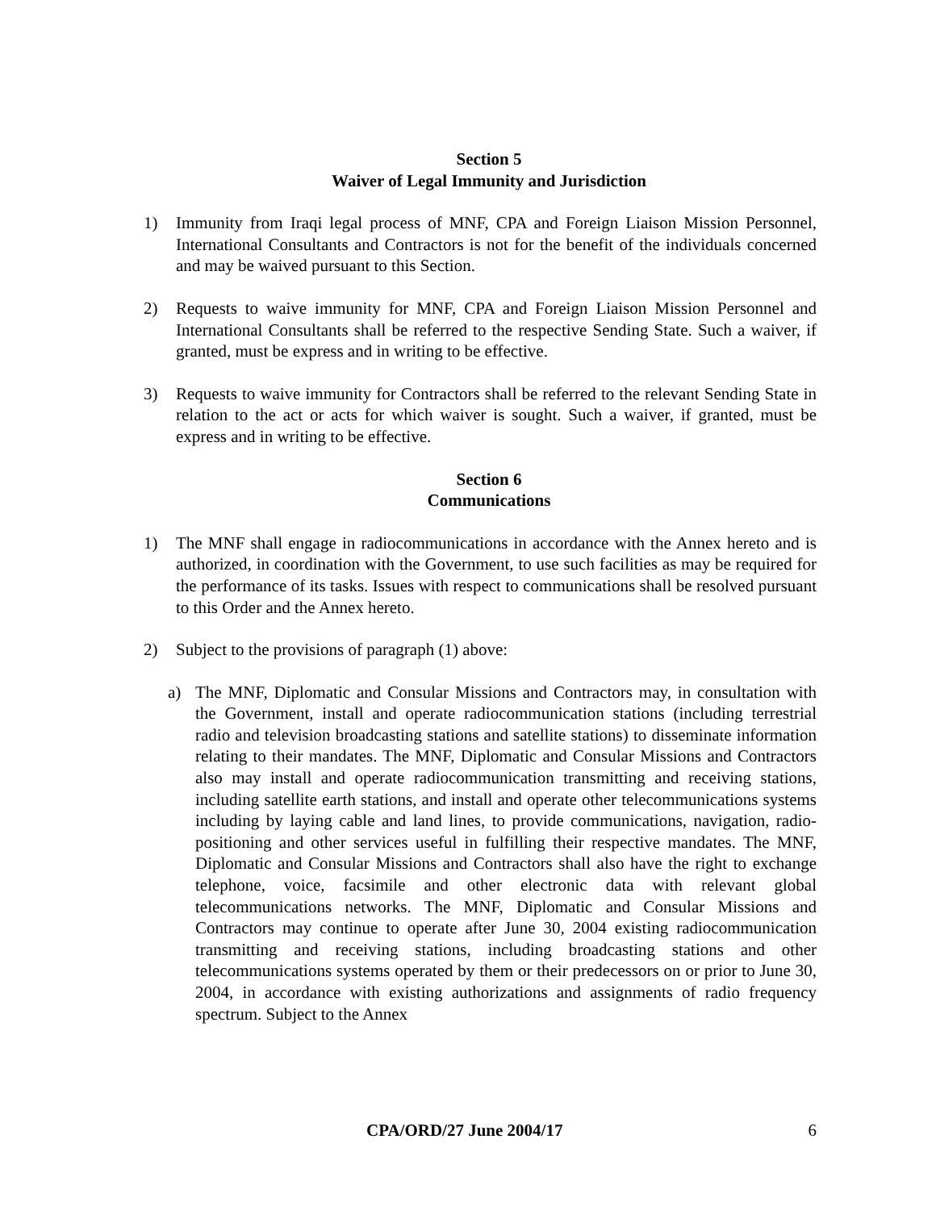Section 5
Waiver of Legal Immunity and Jurisdiction
1) Immunity from Iraqi legal process of MNF, CPA and Foreign Liaison Mission Personnel, International Consultants and Contractors is not for the benefit of the individuals concerned and may be waived pursuant to this Section.
2) Requests to waive immunity for MNF, CPA and Foreign Liaison Mission Personnel and International Consultants shall be referred to the respective Sending State. Such a waiver, if granted, must be express and in writing to be effective.
3) Requests to waive immunity for Contractors shall be referred to the relevant Sending State in relation to the act or acts for which waiver is sought. Such a waiver, if granted, must be express and in writing to be effective.
Section 6
Communications
1) The MNF shall engage in radiocommunications in accordance with the Annex hereto and is authorized, in coordination with the Government, to use such facilities as may be required for the performance of its tasks. Issues with respect to communications shall be resolved pursuant to this Order and the Annex hereto.
2) Subject to the provisions of paragraph (1) above:
a) The MNF, Diplomatic and Consular Missions and Contractors may, in consultation with the Government, install and operate radiocommunication stations (including terrestrial radio and television broadcasting stations and satellite stations) to disseminate information relating to their mandates. The MNF, Diplomatic and Consular Missions and Contractors also may install and operate radiocommunication transmitting and receiving stations, including satellite earth stations, and install and operate other telecommunications systems including by laying cable and land lines, to provide communications, navigation, radio-positioning and other services useful in fulfilling their respective mandates. The MNF, Diplomatic and Consular Missions and Contractors shall also have the right to exchange telephone, voice, facsimile and other electronic data with relevant global telecommunications networks. The MNF, Diplomatic and Consular Missions and Contractors may continue to operate after June 30, 2004 existing radiocommunication transmitting and receiving stations, including broadcasting stations and other telecommunications systems operated by them or their predecessors on or prior to June 30, 2004, in accordance with existing authorizations and assignments of radio frequency spectrum. Subject to the Annex
CPA/ORD/27 June 2004/17 6